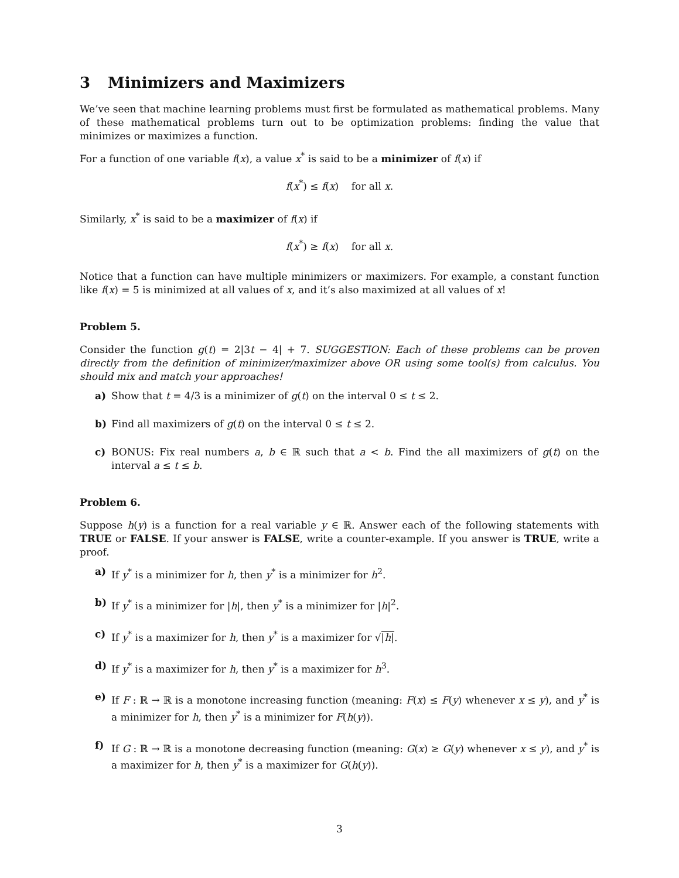3 Minimizers and Maximizers
We’ve seen that machine learning problems must first be formulated as mathematical problems. Many of these mathematical problems turn out to be optimization problems: finding the value that minimizes or maximizes a function.
For a function of one variable f(x), a value x<sup>*</sup> is said to be a minimizer of f(x) if
f(x<sup>*</sup>) ≤ f(x) for all x.
Similarly, x<sup>*</sup> is said to be a maximizer of f(x) if
f(x<sup>*</sup>) ≥ f(x) for all x.
Notice that a function can have multiple minimizers or maximizers. For example, a constant function like f(x) = 5 is minimized at all values of x, and it’s also maximized at all values of x!
Problem 5.
Consider the function g(t) = 2|3t − 4| + 7. SUGGESTION: Each of these problems can be proven directly from the definition of minimizer/maximizer above OR using some tool(s) from calculus. You should mix and match your approaches!
a) Show that t = 4/3 is a minimizer of g(t) on the interval 0 ≤ t ≤ 2.
b) Find all maximizers of g(t) on the interval 0 ≤ t ≤ 2.
c) BONUS: Fix real numbers a, b ∈ ℝ such that a < b. Find the all maximizers of g(t) on the interval a ≤ t ≤ b.
Problem 6.
Suppose h(y) is a function for a real variable y ∈ ℝ. Answer each of the following statements with TRUE or FALSE. If your answer is FALSE, write a counter-example. If you answer is TRUE, write a proof.
a) If y<sup>*</sup> is a minimizer for h, then y<sup>*</sup> is a minimizer for h<sup>2</sup>.
b) If y<sup>*</sup> is a minimizer for |h|, then y<sup>*</sup> is a minimizer for |h|<sup>2</sup>.
c) If y<sup>*</sup> is a maximizer for h, then y<sup>*</sup> is a maximizer for √|h|.
d) If y<sup>*</sup> is a maximizer for h, then y<sup>*</sup> is a maximizer for h<sup>3</sup>.
e) If F : ℝ → ℝ is a monotone increasing function (meaning: F(x) ≤ F(y) whenever x ≤ y), and y<sup>*</sup> is a minimizer for h, then y<sup>*</sup> is a minimizer for F(h(y)).
f) If G : ℝ → ℝ is a monotone decreasing function (meaning: G(x) ≥ G(y) whenever x ≤ y), and y<sup>*</sup> is a maximizer for h, then y<sup>*</sup> is a maximizer for G(h(y)).
3